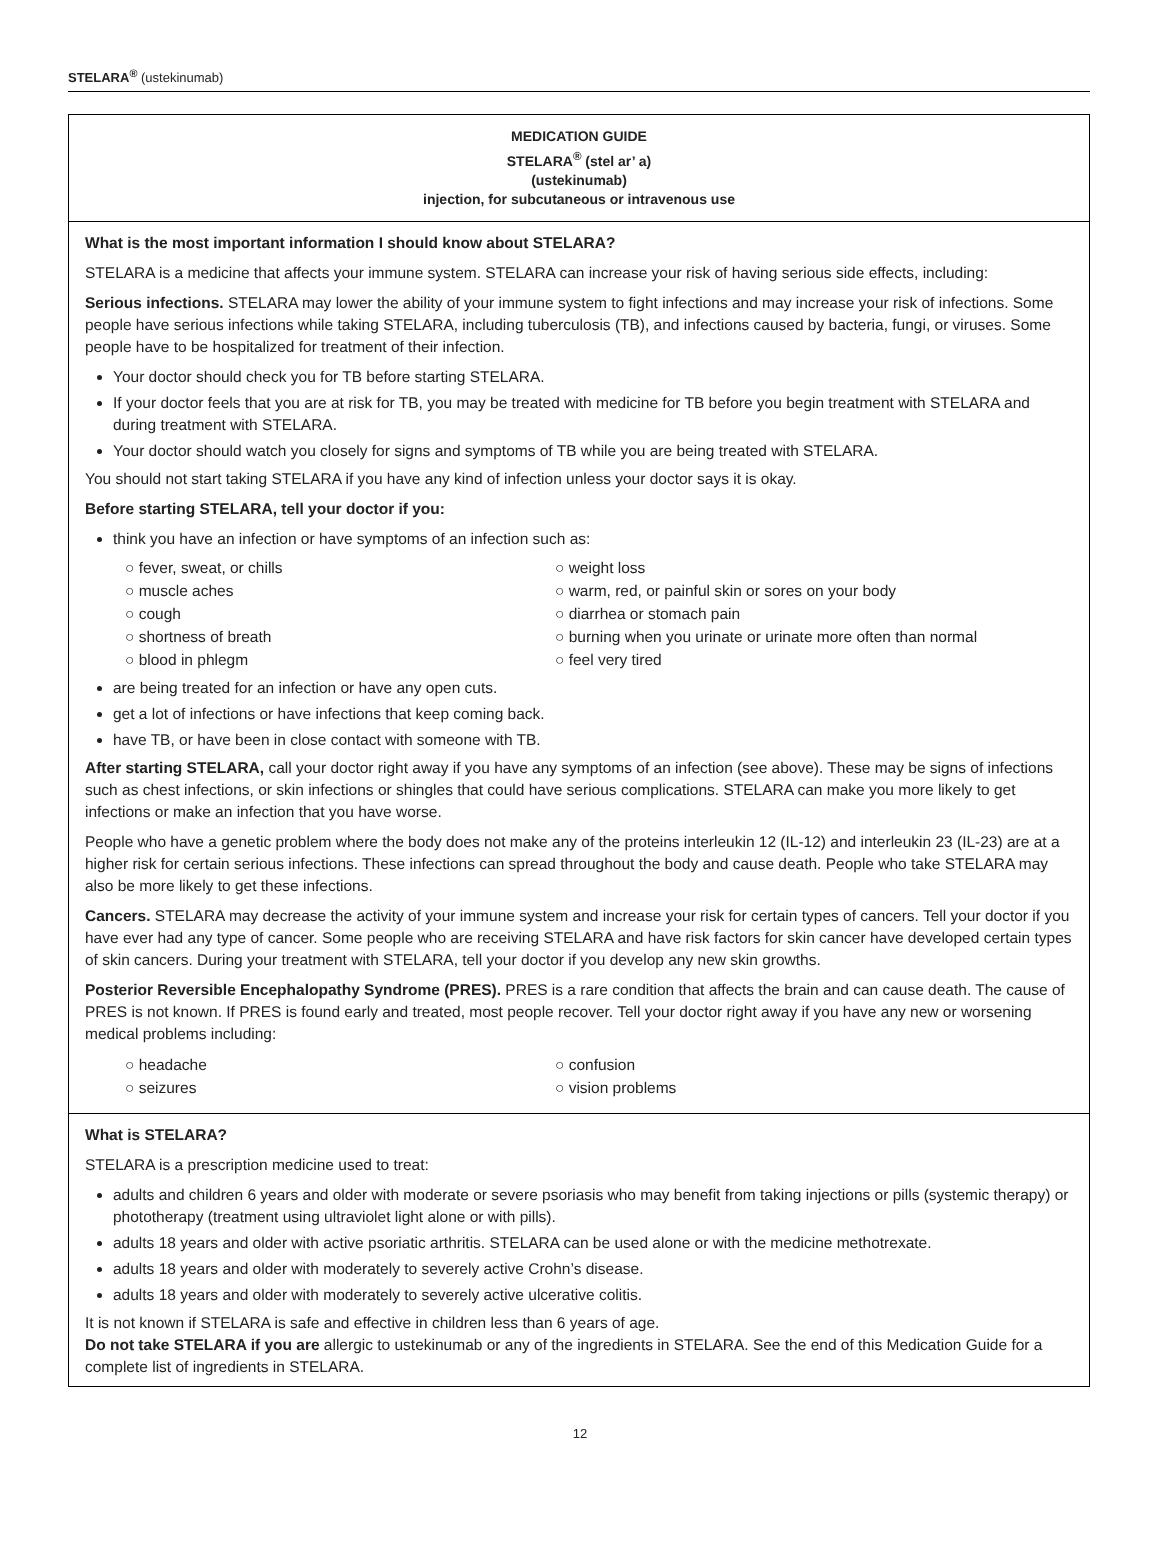STELARA<sup>®</sup> (ustekinumab)
MEDICATION GUIDE
STELARA<sup>®</sup> (stel ar’ a)
(ustekinumab)
injection, for subcutaneous or intravenous use
What is the most important information I should know about STELARA?
STELARA is a medicine that affects your immune system. STELARA can increase your risk of having serious side effects, including:
Serious infections. STELARA may lower the ability of your immune system to fight infections and may increase your risk of infections. Some people have serious infections while taking STELARA, including tuberculosis (TB), and infections caused by bacteria, fungi, or viruses. Some people have to be hospitalized for treatment of their infection.
Your doctor should check you for TB before starting STELARA.
If your doctor feels that you are at risk for TB, you may be treated with medicine for TB before you begin treatment with STELARA and during treatment with STELARA.
Your doctor should watch you closely for signs and symptoms of TB while you are being treated with STELARA.
You should not start taking STELARA if you have any kind of infection unless your doctor says it is okay.
Before starting STELARA, tell your doctor if you:
think you have an infection or have symptoms of an infection such as:
○ fever, sweat, or chills
○ muscle aches
○ cough
○ shortness of breath
○ blood in phlegm
○ weight loss
○ warm, red, or painful skin or sores on your body
○ diarrhea or stomach pain
○ burning when you urinate or urinate more often than normal
○ feel very tired
are being treated for an infection or have any open cuts.
get a lot of infections or have infections that keep coming back.
have TB, or have been in close contact with someone with TB.
After starting STELARA, call your doctor right away if you have any symptoms of an infection (see above). These may be signs of infections such as chest infections, or skin infections or shingles that could have serious complications. STELARA can make you more likely to get infections or make an infection that you have worse.
People who have a genetic problem where the body does not make any of the proteins interleukin 12 (IL-12) and interleukin 23 (IL-23) are at a higher risk for certain serious infections. These infections can spread throughout the body and cause death. People who take STELARA may also be more likely to get these infections.
Cancers. STELARA may decrease the activity of your immune system and increase your risk for certain types of cancers. Tell your doctor if you have ever had any type of cancer. Some people who are receiving STELARA and have risk factors for skin cancer have developed certain types of skin cancers. During your treatment with STELARA, tell your doctor if you develop any new skin growths.
Posterior Reversible Encephalopathy Syndrome (PRES). PRES is a rare condition that affects the brain and can cause death. The cause of PRES is not known. If PRES is found early and treated, most people recover. Tell your doctor right away if you have any new or worsening medical problems including:
○ headache
○ seizures
○ confusion
○ vision problems
What is STELARA?
STELARA is a prescription medicine used to treat:
adults and children 6 years and older with moderate or severe psoriasis who may benefit from taking injections or pills (systemic therapy) or phototherapy (treatment using ultraviolet light alone or with pills).
adults 18 years and older with active psoriatic arthritis. STELARA can be used alone or with the medicine methotrexate.
adults 18 years and older with moderately to severely active Crohn’s disease.
adults 18 years and older with moderately to severely active ulcerative colitis.
It is not known if STELARA is safe and effective in children less than 6 years of age.
Do not take STELARA if you are allergic to ustekinumab or any of the ingredients in STELARA. See the end of this Medication Guide for a complete list of ingredients in STELARA.
12